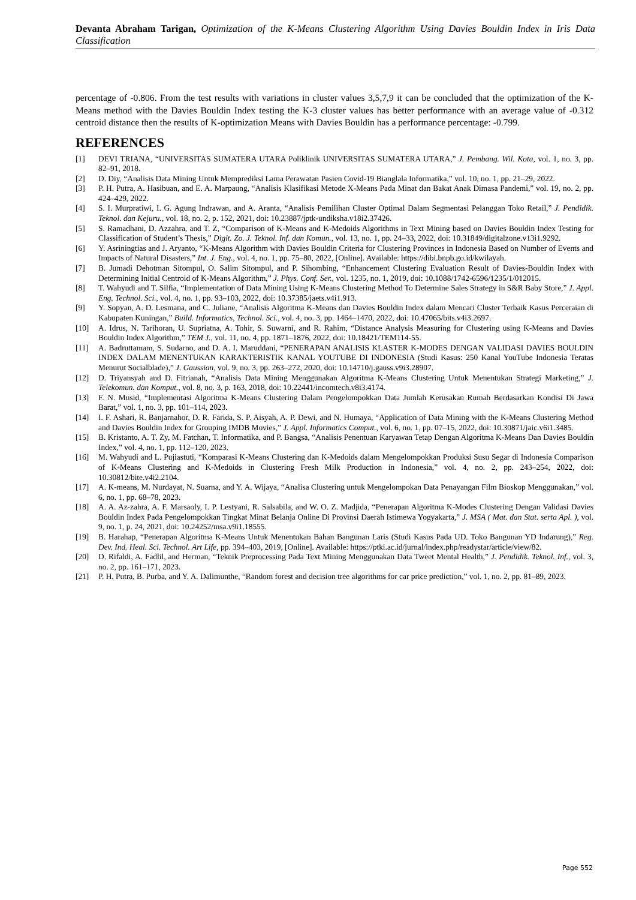Devanta Abraham Tarigan, Optimization of the K-Means Clustering Algorithm Using Davies Bouldin Index in Iris Data Classification
percentage of -0.806. From the test results with variations in cluster values 3,5,7,9 it can be concluded that the optimization of the K-Means method with the Davies Bouldin Index testing the K-3 cluster values has better performance with an average value of -0.312 centroid distance then the results of K-optimization Means with Davies Bouldin has a performance percentage: -0.799.
REFERENCES
[1] DEVI TRIANA, “UNIVERSITAS SUMATERA UTARA Poliklinik UNIVERSITAS SUMATERA UTARA,” J. Pembang. Wil. Kota, vol. 1, no. 3, pp. 82–91, 2018.
[2] D. Diy, “Analisis Data Mining Untuk Memprediksi Lama Perawatan Pasien Covid-19 Bianglala Informatika,” vol. 10, no. 1, pp. 21–29, 2022.
[3] P. H. Putra, A. Hasibuan, and E. A. Marpaung, “Analisis Klasifikasi Metode X-Means Pada Minat dan Bakat Anak Dimasa Pandemi,” vol. 19, no. 2, pp. 424–429, 2022.
[4] S. I. Murpratiwi, I. G. Agung Indrawan, and A. Aranta, “Analisis Pemilihan Cluster Optimal Dalam Segmentasi Pelanggan Toko Retail,” J. Pendidik. Teknol. dan Kejuru., vol. 18, no. 2, p. 152, 2021, doi: 10.23887/jptk-undiksha.v18i2.37426.
[5] S. Ramadhani, D. Azzahra, and T. Z, “Comparison of K-Means and K-Medoids Algorithms in Text Mining based on Davies Bouldin Index Testing for Classification of Student’s Thesis,” Digit. Zo. J. Teknol. Inf. dan Komun., vol. 13, no. 1, pp. 24–33, 2022, doi: 10.31849/digitalzone.v13i1.9292.
[6] Y. Asriningtias and J. Aryanto, “K-Means Algorithm with Davies Bouldin Criteria for Clustering Provinces in Indonesia Based on Number of Events and Impacts of Natural Disasters,” Int. J. Eng., vol. 4, no. 1, pp. 75–80, 2022, [Online]. Available: https://dibi.bnpb.go.id/kwilayah.
[7] B. Jumadi Dehotman Sitompul, O. Salim Sitompul, and P. Sihombing, “Enhancement Clustering Evaluation Result of Davies-Bouldin Index with Determining Initial Centroid of K-Means Algorithm,” J. Phys. Conf. Ser., vol. 1235, no. 1, 2019, doi: 10.1088/1742-6596/1235/1/012015.
[8] T. Wahyudi and T. Silfia, “Implementation of Data Mining Using K-Means Clustering Method To Determine Sales Strategy in S&R Baby Store,” J. Appl. Eng. Technol. Sci., vol. 4, no. 1, pp. 93–103, 2022, doi: 10.37385/jaets.v4i1.913.
[9] Y. Sopyan, A. D. Lesmana, and C. Juliane, “Analisis Algoritma K-Means dan Davies Bouldin Index dalam Mencari Cluster Terbaik Kasus Perceraian di Kabupaten Kuningan,” Build. Informatics, Technol. Sci., vol. 4, no. 3, pp. 1464–1470, 2022, doi: 10.47065/bits.v4i3.2697.
[10] A. Idrus, N. Tarihoran, U. Supriatna, A. Tohir, S. Suwarni, and R. Rahim, “Distance Analysis Measuring for Clustering using K-Means and Davies Bouldin Index Algorithm,” TEM J., vol. 11, no. 4, pp. 1871–1876, 2022, doi: 10.18421/TEM114-55.
[11] A. Badruttamam, S. Sudarno, and D. A. I. Maruddani, “PENERAPAN ANALISIS KLASTER K-MODES DENGAN VALIDASI DAVIES BOULDIN INDEX DALAM MENENTUKAN KARAKTERISTIK KANAL YOUTUBE DI INDONESIA (Studi Kasus: 250 Kanal YouTube Indonesia Teratas Menurut Socialblade),” J. Gaussian, vol. 9, no. 3, pp. 263–272, 2020, doi: 10.14710/j.gauss.v9i3.28907.
[12] D. Triyansyah and D. Fitrianah, “Analisis Data Mining Menggunakan Algoritma K-Means Clustering Untuk Menentukan Strategi Marketing,” J. Telekomun. dan Komput., vol. 8, no. 3, p. 163, 2018, doi: 10.22441/incomtech.v8i3.4174.
[13] F. N. Musid, “Implementasi Algoritma K-Means Clustering Dalam Pengelompokkan Data Jumlah Kerusakan Rumah Berdasarkan Kondisi Di Jawa Barat,” vol. 1, no. 3, pp. 101–114, 2023.
[14] I. F. Ashari, R. Banjarnahor, D. R. Farida, S. P. Aisyah, A. P. Dewi, and N. Humaya, “Application of Data Mining with the K-Means Clustering Method and Davies Bouldin Index for Grouping IMDB Movies,” J. Appl. Informatics Comput., vol. 6, no. 1, pp. 07–15, 2022, doi: 10.30871/jaic.v6i1.3485.
[15] B. Kristanto, A. T. Zy, M. Fatchan, T. Informatika, and P. Bangsa, “Analisis Penentuan Karyawan Tetap Dengan Algoritma K-Means Dan Davies Bouldin Index,” vol. 4, no. 1, pp. 112–120, 2023.
[16] M. Wahyudi and L. Pujiastuti, “Komparasi K-Means Clustering dan K-Medoids dalam Mengelompokkan Produksi Susu Segar di Indonesia Comparison of K-Means Clustering and K-Medoids in Clustering Fresh Milk Production in Indonesia,” vol. 4, no. 2, pp. 243–254, 2022, doi: 10.30812/bite.v4i2.2104.
[17] A. K-means, M. Nurdayat, N. Suarna, and Y. A. Wijaya, “Analisa Clustering untuk Mengelompokan Data Penayangan Film Bioskop Menggunakan,” vol. 6, no. 1, pp. 68–78, 2023.
[18] A. A. Az-zahra, A. F. Marsaoly, I. P. Lestyani, R. Salsabila, and W. O. Z. Madjida, “Penerapan Algoritma K-Modes Clustering Dengan Validasi Davies Bouldin Index Pada Pengelompokkan Tingkat Minat Belanja Online Di Provinsi Daerah Istimewa Yogyakarta,” J. MSA ( Mat. dan Stat. serta Apl. ), vol. 9, no. 1, p. 24, 2021, doi: 10.24252/msa.v9i1.18555.
[19] B. Harahap, “Penerapan Algoritma K-Means Untuk Menentukan Bahan Bangunan Laris (Studi Kasus Pada UD. Toko Bangunan YD Indarung),” Reg. Dev. Ind. Heal. Sci. Technol. Art Life, pp. 394–403, 2019, [Online]. Available: https://ptki.ac.id/jurnal/index.php/readystar/article/view/82.
[20] D. Rifaldi, A. Fadlil, and Herman, “Teknik Preprocessing Pada Text Mining Menggunakan Data Tweet Mental Health,” J. Pendidik. Teknol. Inf., vol. 3, no. 2, pp. 161–171, 2023.
[21] P. H. Putra, B. Purba, and Y. A. Dalimunthe, “Random forest and decision tree algorithms for car price prediction,” vol. 1, no. 2, pp. 81–89, 2023.
Page 552